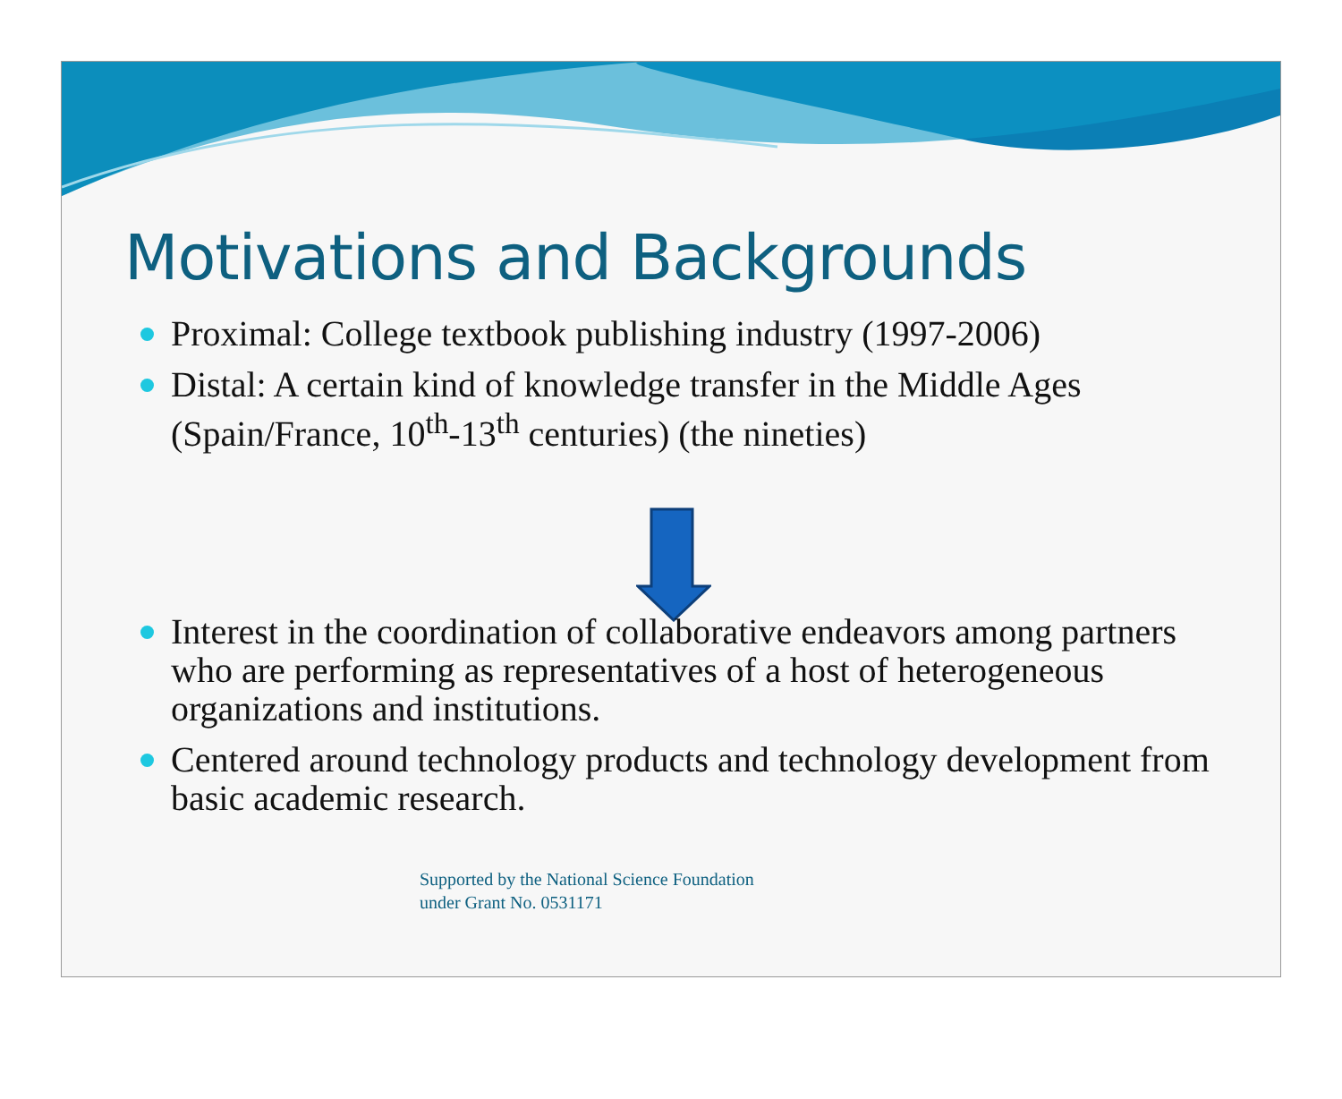Motivations and Backgrounds
Proximal: College textbook publishing industry (1997-2006)
Distal: A certain kind of knowledge transfer in the Middle Ages (Spain/France, 10<sup>th</sup>-13<sup>th</sup> centuries) (the nineties)
Interest in the coordination of collaborative endeavors among partners who are performing as representatives of a host of heterogeneous organizations and institutions.
Centered around technology products and technology development from basic academic research.
Supported by the National Science Foundation
under Grant No. 0531171